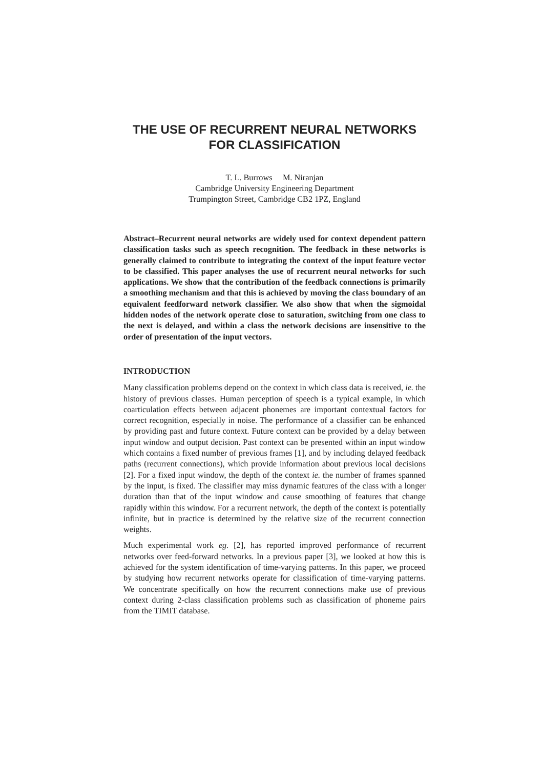THE USE OF RECURRENT NEURAL NETWORKS
FOR CLASSIFICATION
T. L. Burrows M. Niranjan
Cambridge University Engineering Department
Trumpington Street, Cambridge CB2 1PZ, England
Abstract–Recurrent neural networks are widely used for context dependent pattern classification tasks such as speech recognition. The feedback in these networks is generally claimed to contribute to integrating the context of the input feature vector to be classified. This paper analyses the use of recurrent neural networks for such applications. We show that the contribution of the feedback connections is primarily a smoothing mechanism and that this is achieved by moving the class boundary of an equivalent feedforward network classifier. We also show that when the sigmoidal hidden nodes of the network operate close to saturation, switching from one class to the next is delayed, and within a class the network decisions are insensitive to the order of presentation of the input vectors.
INTRODUCTION
Many classification problems depend on the context in which class data is received, ie. the history of previous classes. Human perception of speech is a typical example, in which coarticulation effects between adjacent phonemes are important contextual factors for correct recognition, especially in noise. The performance of a classifier can be enhanced by providing past and future context. Future context can be provided by a delay between input window and output decision. Past context can be presented within an input window which contains a fixed number of previous frames [1], and by including delayed feedback paths (recurrent connections), which provide information about previous local decisions [2]. For a fixed input window, the depth of the context ie. the number of frames spanned by the input, is fixed. The classifier may miss dynamic features of the class with a longer duration than that of the input window and cause smoothing of features that change rapidly within this window. For a recurrent network, the depth of the context is potentially infinite, but in practice is determined by the relative size of the recurrent connection weights.
Much experimental work eg. [2], has reported improved performance of recurrent networks over feed-forward networks. In a previous paper [3], we looked at how this is achieved for the system identification of time-varying patterns. In this paper, we proceed by studying how recurrent networks operate for classification of time-varying patterns. We concentrate specifically on how the recurrent connections make use of previous context during 2-class classification problems such as classification of phoneme pairs from the TIMIT database.